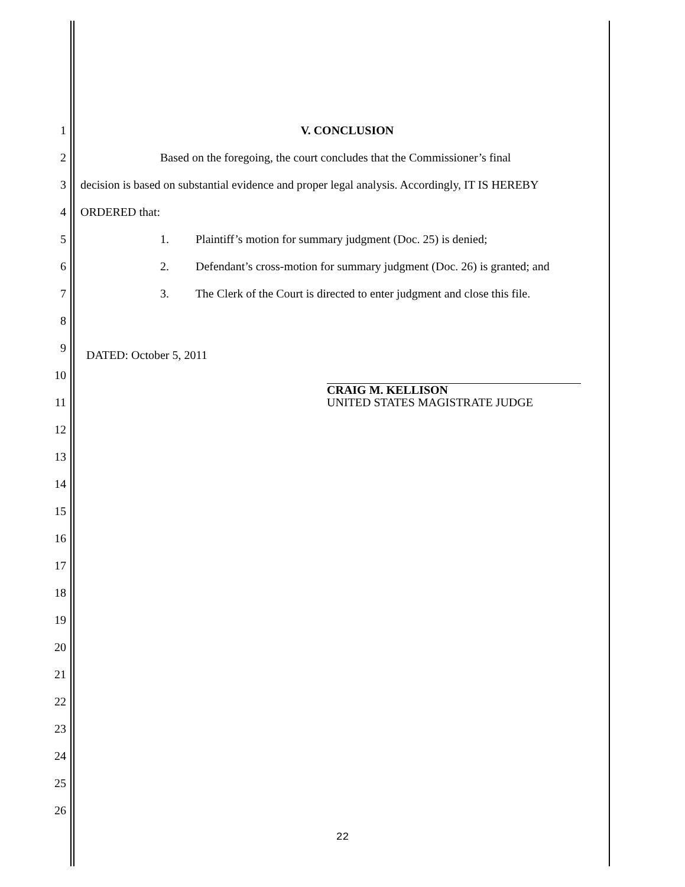1 V. CONCLUSION
2
Based on the foregoing, the court concludes that the Commissioner’s final
3
decision is based on substantial evidence and proper legal analysis. Accordingly, IT IS HEREBY
4 ORDERED that:
5
1. Plaintiff’s motion for summary judgment (Doc. 25) is denied;
6
2. Defendant’s cross-motion for summary judgment (Doc. 26) is granted; and
7
3. The Clerk of the Court is directed to enter judgment and close this file.
8
9
DATED: October 5, 2011
10
11
12
13
14
15
16
17
18
19
20
21
22
23
24
25
26
CRAIG M. KELLISON
UNITED STATES MAGISTRATE JUDGE
22